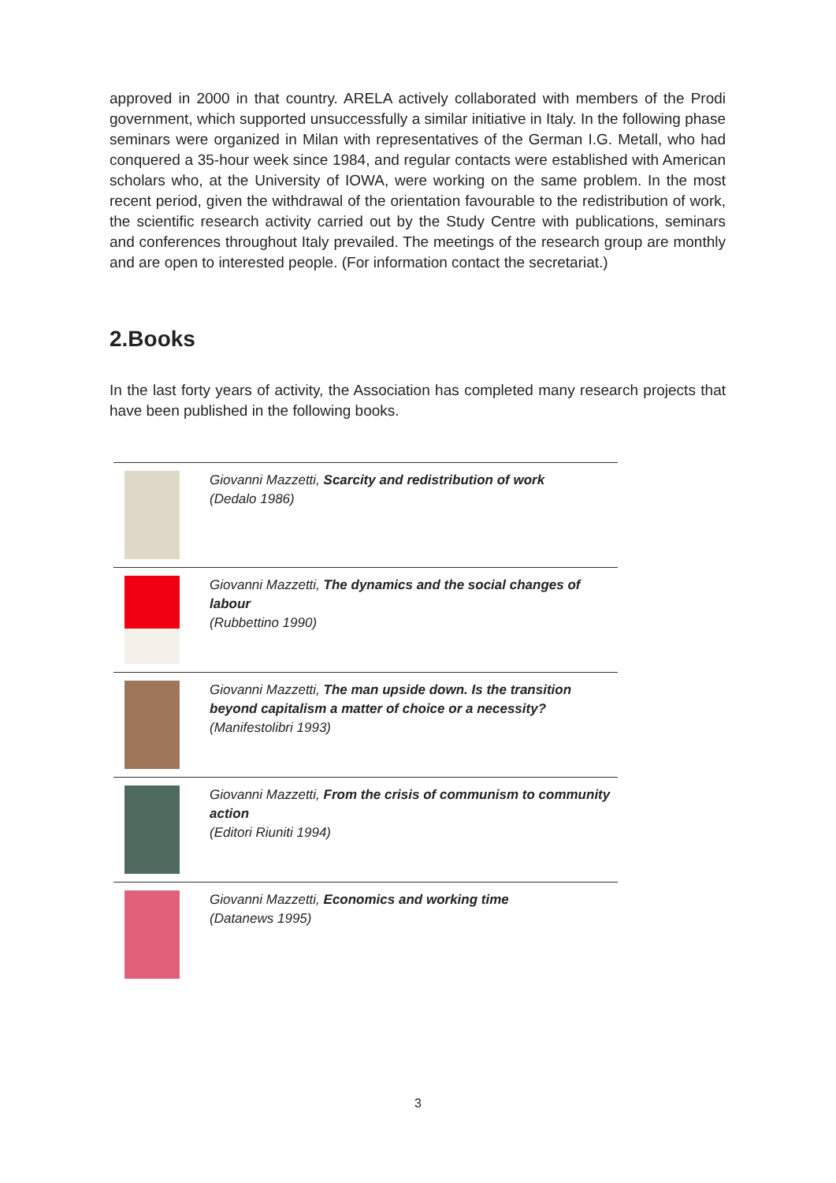approved in 2000 in that country. ARELA actively collaborated with members of the Prodi government, which supported unsuccessfully a similar initiative in Italy. In the following phase seminars were organized in Milan with representatives of the German I.G. Metall, who had conquered a 35-hour week since 1984, and regular contacts were established with American scholars who, at the University of IOWA, were working on the same problem. In the most recent period, given the withdrawal of the orientation favourable to the redistribution of work, the scientific research activity carried out by the Study Centre with publications, seminars and conferences throughout Italy prevailed. The meetings of the research group are monthly and are open to interested people. (For information contact the secretariat.)
2.Books
In the last forty years of activity, the Association has completed many research projects that have been published in the following books.
| | Giovanni Mazzetti, Scarcity and redistribution of work (Dedalo 1986) |
| | Giovanni Mazzetti, The dynamics and the social changes of labour (Rubbettino 1990) |
| | Giovanni Mazzetti, The man upside down. Is the transition beyond capitalism a matter of choice or a necessity? (Manifestolibri 1993) |
| | Giovanni Mazzetti, From the crisis of communism to community action (Editori Riuniti 1994) |
| | Giovanni Mazzetti, Economics and working time (Datanews 1995) |
3